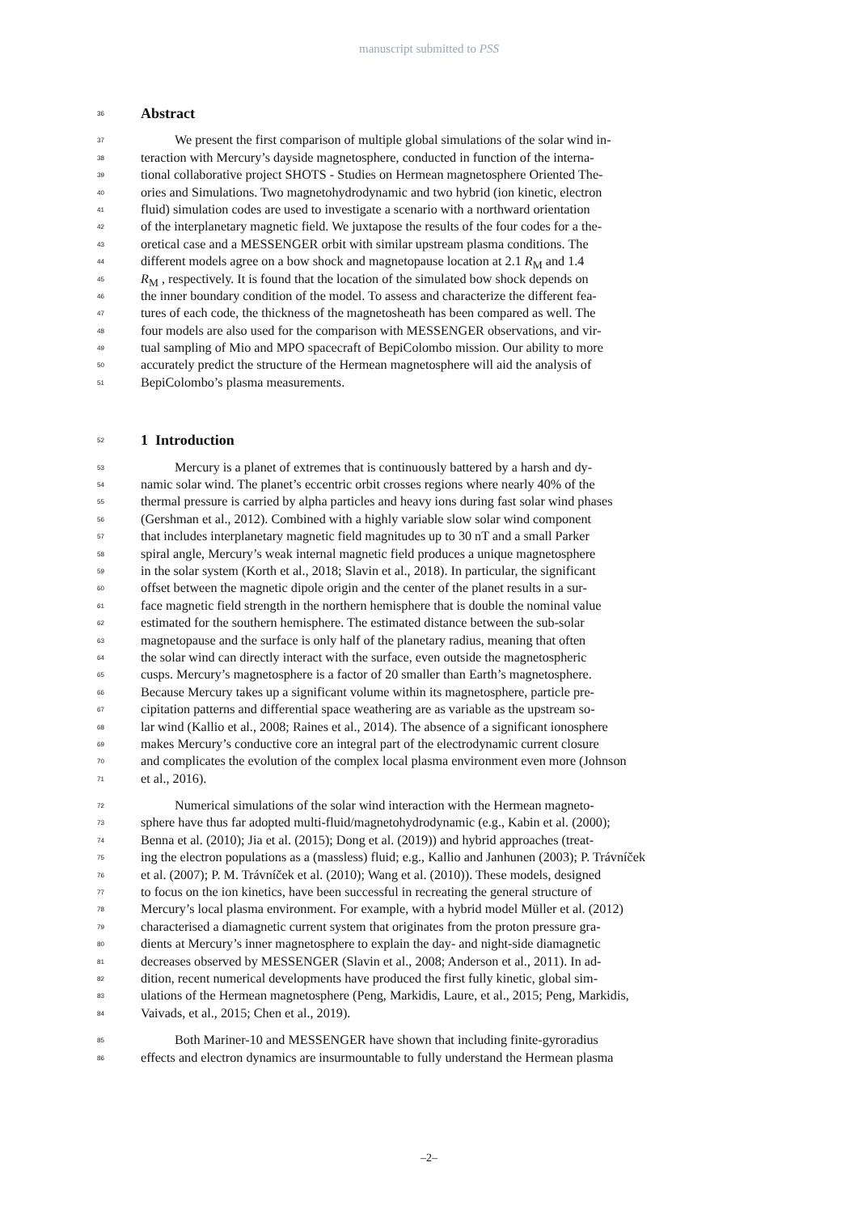manuscript submitted to PSS
36 Abstract
37 We present the first comparison of multiple global simulations of the solar wind in-
38 teraction with Mercury’s dayside magnetosphere, conducted in function of the interna-
39 tional collaborative project SHOTS - Studies on Hermean magnetosphere Oriented The-
40 ories and Simulations. Two magnetohydrodynamic and two hybrid (ion kinetic, electron
41 fluid) simulation codes are used to investigate a scenario with a northward orientation
42 of the interplanetary magnetic field. We juxtapose the results of the four codes for a the-
43 oretical case and a MESSENGER orbit with similar upstream plasma conditions. The
44 different models agree on a bow shock and magnetopause location at 2.1 R<sub>M</sub> and 1.4
45 R<sub>M</sub> , respectively. It is found that the location of the simulated bow shock depends on
46 the inner boundary condition of the model. To assess and characterize the different fea-
47 tures of each code, the thickness of the magnetosheath has been compared as well. The
48 four models are also used for the comparison with MESSENGER observations, and vir-
49 tual sampling of Mio and MPO spacecraft of BepiColombo mission. Our ability to more
50 accurately predict the structure of the Hermean magnetosphere will aid the analysis of
51 BepiColombo’s plasma measurements.
52 1 Introduction
53 Mercury is a planet of extremes that is continuously battered by a harsh and dy-
54 namic solar wind. The planet’s eccentric orbit crosses regions where nearly 40% of the
55 thermal pressure is carried by alpha particles and heavy ions during fast solar wind phases
56 (Gershman et al., 2012). Combined with a highly variable slow solar wind component
57 that includes interplanetary magnetic field magnitudes up to 30 nT and a small Parker
58 spiral angle, Mercury’s weak internal magnetic field produces a unique magnetosphere
59 in the solar system (Korth et al., 2018; Slavin et al., 2018). In particular, the significant
60 offset between the magnetic dipole origin and the center of the planet results in a sur-
61 face magnetic field strength in the northern hemisphere that is double the nominal value
62 estimated for the southern hemisphere. The estimated distance between the sub-solar
63 magnetopause and the surface is only half of the planetary radius, meaning that often
64 the solar wind can directly interact with the surface, even outside the magnetospheric
65 cusps. Mercury’s magnetosphere is a factor of 20 smaller than Earth’s magnetosphere.
66 Because Mercury takes up a significant volume within its magnetosphere, particle pre-
67 cipitation patterns and differential space weathering are as variable as the upstream so-
68 lar wind (Kallio et al., 2008; Raines et al., 2014). The absence of a significant ionosphere
69 makes Mercury’s conductive core an integral part of the electrodynamic current closure
70 and complicates the evolution of the complex local plasma environment even more (Johnson
71 et al., 2016).
72 Numerical simulations of the solar wind interaction with the Hermean magneto-
73 sphere have thus far adopted multi-fluid/magnetohydrodynamic (e.g., Kabin et al. (2000);
74 Benna et al. (2010); Jia et al. (2015); Dong et al. (2019)) and hybrid approaches (treat-
75 ing the electron populations as a (massless) fluid; e.g., Kallio and Janhunen (2003); P. Trávníček
76 et al. (2007); P. M. Trávníček et al. (2010); Wang et al. (2010)). These models, designed
77 to focus on the ion kinetics, have been successful in recreating the general structure of
78 Mercury’s local plasma environment. For example, with a hybrid model Müller et al. (2012)
79 characterised a diamagnetic current system that originates from the proton pressure gra-
80 dients at Mercury’s inner magnetosphere to explain the day- and night-side diamagnetic
81 decreases observed by MESSENGER (Slavin et al., 2008; Anderson et al., 2011). In ad-
82 dition, recent numerical developments have produced the first fully kinetic, global sim-
83 ulations of the Hermean magnetosphere (Peng, Markidis, Laure, et al., 2015; Peng, Markidis,
84 Vaivads, et al., 2015; Chen et al., 2019).
85 Both Mariner-10 and MESSENGER have shown that including finite-gyroradius
86 effects and electron dynamics are insurmountable to fully understand the Hermean plasma
–2–